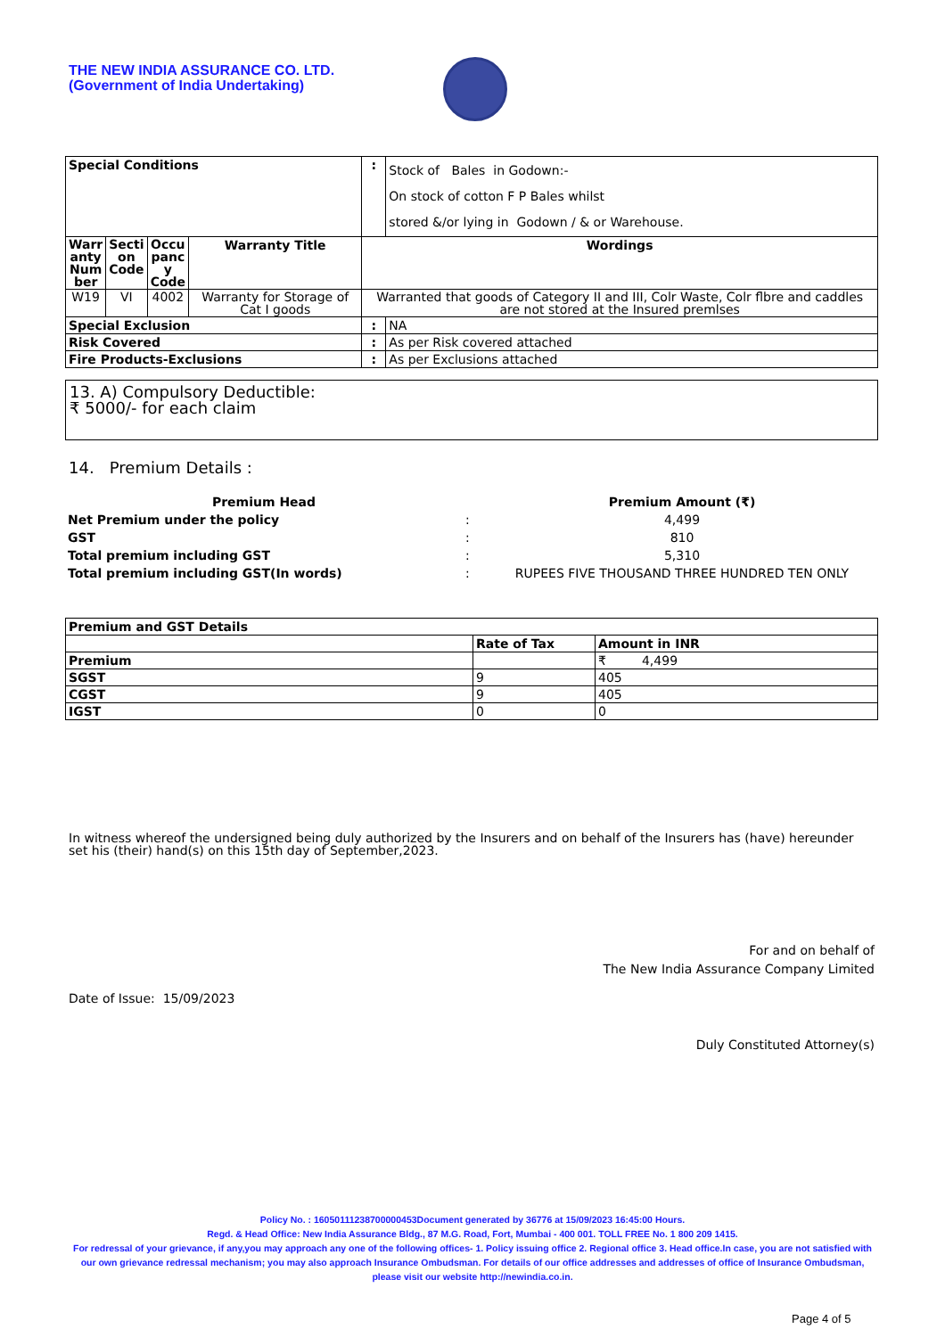THE NEW INDIA ASSURANCE CO. LTD.
(Government of India Undertaking)
| Special Conditions | | | | : | Stock of Bales in Godown:- On stock of cotton F P Bales whilst stored &/or lying in Godown / & or Warehouse. |
| Warr anty Num ber | Secti on Code | Occu panc y Code | Warranty Title | Wordings | |
| W19 | VI | 4002 | Warranty for Storage of Cat I goods | Warranted that goods of Category II and III, Colr Waste, Colr flbre and caddles are not stored at the Insured premlses | |
| Special Exclusion | | | | : | NA |
| Risk Covered | | | | : | As per Risk covered attached |
| Fire Products-Exclusions | | | | : | As per Exclusions attached |
13. A) Compulsory Deductible:
₹ 5000/- for each claim
14. Premium Details :
| Premium Head | | Premium Amount (₹) |
| Net Premium under the policy | : | 4,499 |
| GST | : | 810 |
| Total premium including GST | : | 5,310 |
| Total premium including GST(In words) | : | RUPEES FIVE THOUSAND THREE HUNDRED TEN ONLY |
| Premium and GST Details | | |
| | Rate of Tax | Amount in INR |
| Premium | | ₹ 4,499 |
| SGST | 9 | 405 |
| CGST | 9 | 405 |
| IGST | 0 | 0 |
In witness whereof the undersigned being duly authorized by the Insurers and on behalf of the Insurers has (have) hereunder set his (their) hand(s) on this 15th day of September,2023.
For and on behalf of
The New India Assurance Company Limited
Date of Issue: 15/09/2023
Duly Constituted Attorney(s)
Policy No. : 16050111238700000453Document generated by 36776 at 15/09/2023 16:45:00 Hours.
Regd. & Head Office: New India Assurance Bldg., 87 M.G. Road, Fort, Mumbai - 400 001. TOLL FREE No. 1 800 209 1415.
For redressal of your grievance, if any,you may approach any one of the following offices- 1. Policy issuing office 2. Regional office 3. Head office.In case, you are not satisfied with our own grievance redressal mechanism; you may also approach Insurance Ombudsman. For details of our office addresses and addresses of office of Insurance Ombudsman, please visit our website http://newindia.co.in.
Page 4 of 5